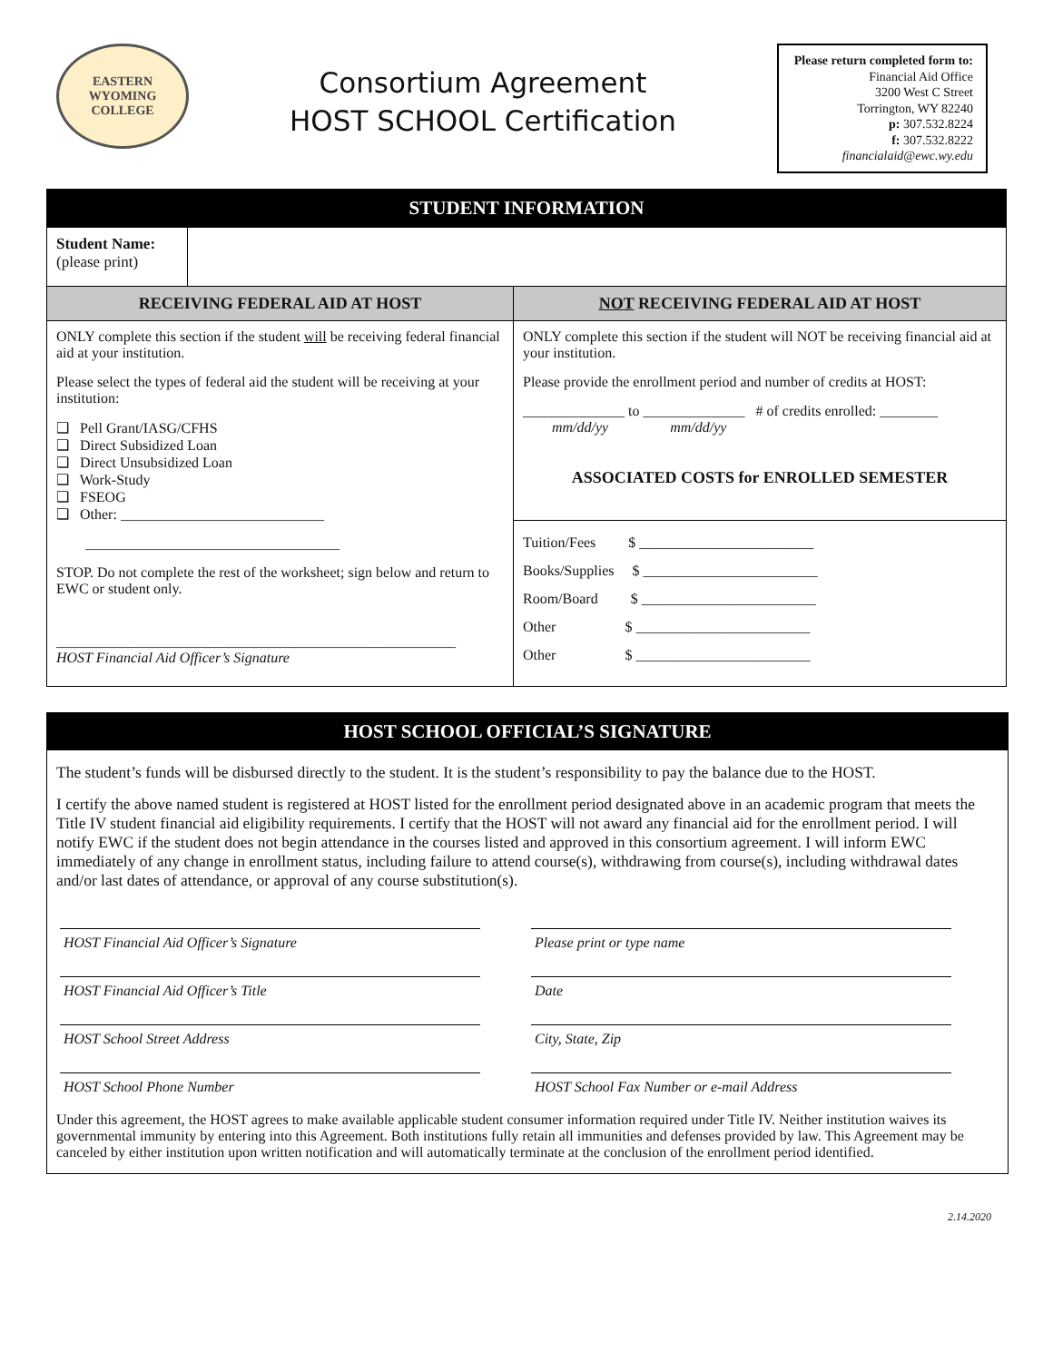EASTERN WYOMING COLLEGE
Consortium Agreement
HOST SCHOOL Certification
Please return completed form to:
Financial Aid Office
3200 West C Street
Torrington, WY 82240
p: 307.532.8224
f: 307.532.8222
financialaid@ewc.wy.edu
| STUDENT INFORMATION | |
| --- | --- |
| Student Name: (please print) | |
| RECEIVING FEDERAL AID AT HOST | NOT RECEIVING FEDERAL AID AT HOST |
| ONLY complete this section if the student will be receiving federal financial aid at your institution. Please select the types of federal aid the student will be receiving at your institution: ❑ Pell Grant/IASG/CFHS ❑ Direct Subsidized Loan ❑ Direct Unsubsidized Loan ❑ Work-Study ❑ FSEOG ❑ Other: ____________________________ ___________________________________ STOP. Do not complete the rest of the worksheet; sign below and return to EWC or student only. _______________________________________________________ HOST Financial Aid Officer’s Signature | ONLY complete this section if the student will NOT be receiving financial aid at your institution. Please provide the enrollment period and number of credits at HOST: ______________ to ______________ # of credits enrolled: ________ mm/dd/yy mm/dd/yy ASSOCIATED COSTS for ENROLLED SEMESTER |
| | Tuition/Fees $ ________________________ Books/Supplies $ ________________________ Room/Board $ ________________________ Other $ ________________________ Other $ ________________________ |
HOST SCHOOL OFFICIAL’S SIGNATURE
The student’s funds will be disbursed directly to the student. It is the student’s responsibility to pay the balance due to the HOST.
I certify the above named student is registered at HOST listed for the enrollment period designated above in an academic program that meets the Title IV student financial aid eligibility requirements. I certify that the HOST will not award any financial aid for the enrollment period. I will notify EWC if the student does not begin attendance in the courses listed and approved in this consortium agreement. I will inform EWC immediately of any change in enrollment status, including failure to attend course(s), withdrawing from course(s), including withdrawal dates and/or last dates of attendance, or approval of any course substitution(s).
HOST Financial Aid Officer’s Signature
Please print or type name
HOST Financial Aid Officer’s Title
Date
HOST School Street Address City, State, Zip
HOST School Phone Number HOST School Fax Number or e-mail Address
Under this agreement, the HOST agrees to make available applicable student consumer information required under Title IV. Neither institution waives its governmental immunity by entering into this Agreement. Both institutions fully retain all immunities and defenses provided by law. This Agreement may be canceled by either institution upon written notification and will automatically terminate at the conclusion of the enrollment period identified.
2.14.2020